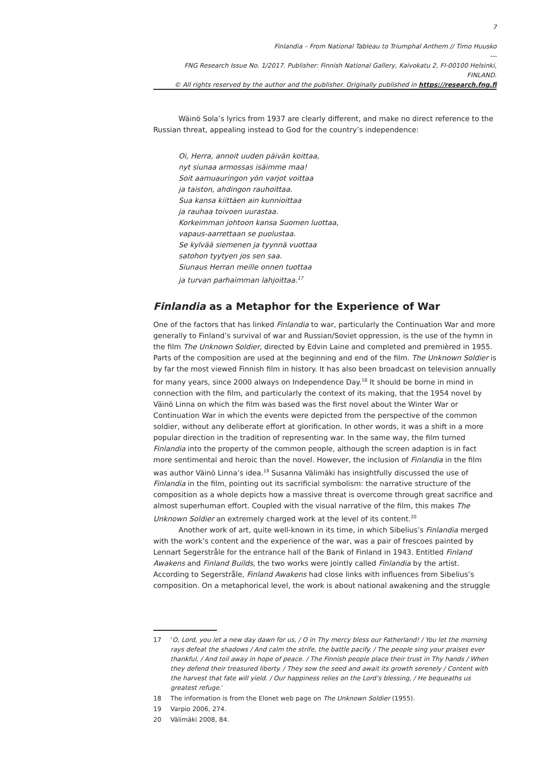7
Finlandia – From National Tableau to Triumphal Anthem // Timo Huusko
---
FNG Research Issue No. 1/2017. Publisher: Finnish National Gallery, Kaivokatu 2, FI-00100 Helsinki, FINLAND.
© All rights reserved by the author and the publisher. Originally published in https://research.fng.fi
Wäinö Sola’s lyrics from 1937 are clearly different, and make no direct reference to the Russian threat, appealing instead to God for the country’s independence:
Oi, Herra, annoit uuden päivän koittaa,
nyt siunaa armossas isäimme maa!
Soit aamuauringon yön varjot voittaa
ja taiston, ahdingon rauhoittaa.
Sua kansa kiittäen ain kunnioittaa
ja rauhaa toivoen uurastaa.
Korkeimman johtoon kansa Suomen luottaa,
vapaus-aarrettaan se puolustaa.
Se kylvää siemenen ja tyynnä vuottaa
satohon tyytyen jos sen saa.
Siunaus Herran meille onnen tuottaa
ja turvan parhaimman lahjoittaa.<sup>17</sup>
Finlandia as a Metaphor for the Experience of War
One of the factors that has linked Finlandia to war, particularly the Continuation War and more generally to Finland’s survival of war and Russian/Soviet oppression, is the use of the hymn in the film The Unknown Soldier, directed by Edvin Laine and completed and premièred in 1955. Parts of the composition are used at the beginning and end of the film. The Unknown Soldier is by far the most viewed Finnish film in history. It has also been broadcast on television annually for many years, since 2000 always on Independence Day.<sup>18</sup> It should be borne in mind in connection with the film, and particularly the context of its making, that the 1954 novel by Väinö Linna on which the film was based was the first novel about the Winter War or Continuation War in which the events were depicted from the perspective of the common soldier, without any deliberate effort at glorification. In other words, it was a shift in a more popular direction in the tradition of representing war. In the same way, the film turned Finlandia into the property of the common people, although the screen adaption is in fact more sentimental and heroic than the novel. However, the inclusion of Finlandia in the film was author Väinö Linna’s idea.<sup>19</sup> Susanna Välimäki has insightfully discussed the use of Finlandia in the film, pointing out its sacrificial symbolism: the narrative structure of the composition as a whole depicts how a massive threat is overcome through great sacrifice and almost superhuman effort. Coupled with the visual narrative of the film, this makes The Unknown Soldier an extremely charged work at the level of its content.<sup>20</sup>
Another work of art, quite well-known in its time, in which Sibelius’s Finlandia merged with the work’s content and the experience of the war, was a pair of frescoes painted by Lennart Segerstråle for the entrance hall of the Bank of Finland in 1943. Entitled Finland Awakens and Finland Builds, the two works were jointly called Finlandia by the artist. According to Segerstråle, Finland Awakens had close links with influences from Sibelius’s composition. On a metaphorical level, the work is about national awakening and the struggle
17 ‘O, Lord, you let a new day dawn for us, / O in Thy mercy bless our Fatherland! / You let the morning rays defeat the shadows / And calm the strife, the battle pacify. / The people sing your praises ever thankful, / And toil away in hope of peace. / The Finnish people place their trust in Thy hands / When they defend their treasured liberty. / They sow the seed and await its growth serenely / Content with the harvest that fate will yield. / Our happiness relies on the Lord’s blessing, / He bequeaths us greatest refuge.’
18 The information is from the Elonet web page on The Unknown Soldier (1955).
19 Varpio 2006, 274.
20 Välimäki 2008, 84.